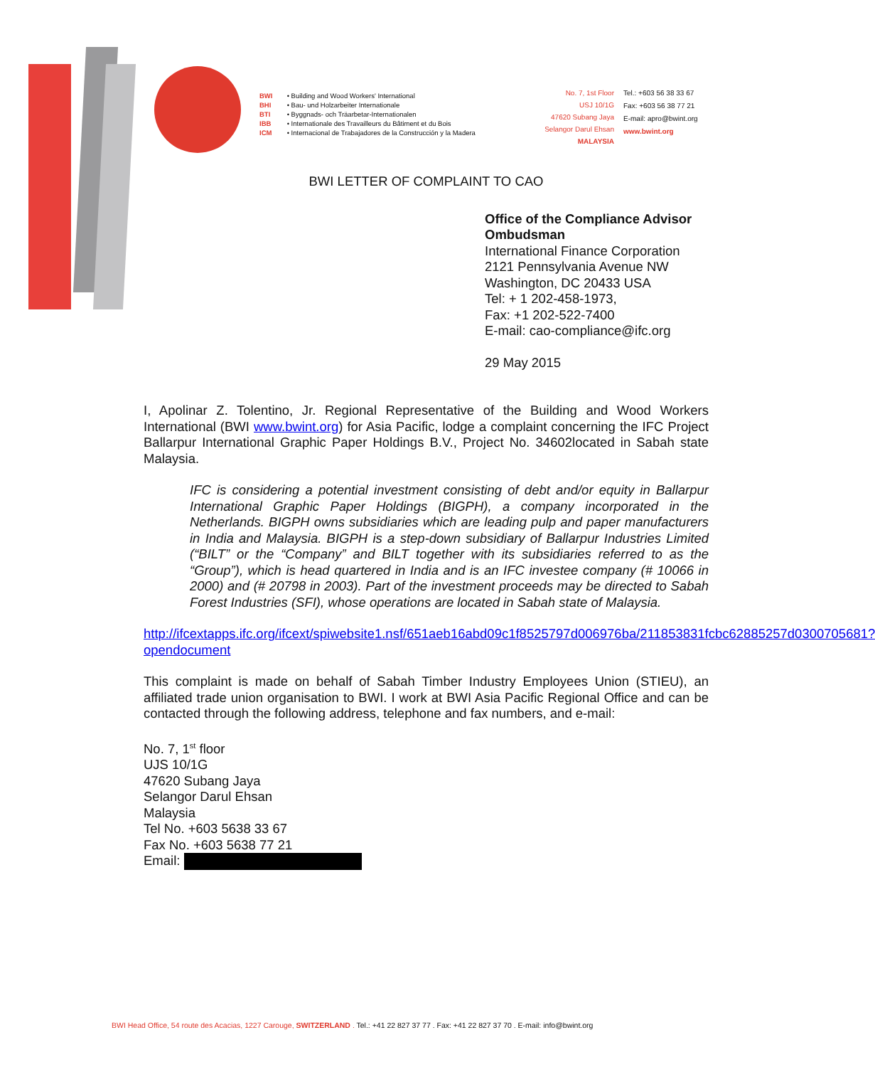BWI • Building and Wood Workers' International
BHI • Bau- und Holzarbeiter Internationale
BTI • Byggnads- och Träarbetar-Internationalen
IBB • Internationale des Travailleurs du Bâtiment et du Bois
ICM • Internacional de Trabajadores de la Construcción y la Madera
No. 7, 1st Floor
USJ 10/1G
47620 Subang Jaya
Selangor Darul Ehsan
MALAYSIA
Tel.: +603 56 38 33 67
Fax: +603 56 38 77 21
E-mail: apro@bwint.org
www.bwint.org
BWI LETTER OF COMPLAINT TO CAO
Office of the Compliance Advisor Ombudsman
International Finance Corporation
2121 Pennsylvania Avenue NW
Washington, DC 20433 USA
Tel: + 1 202-458-1973,
Fax: +1 202-522-7400
E-mail: cao-compliance@ifc.org
29 May 2015
I, Apolinar Z. Tolentino, Jr. Regional Representative of the Building and Wood Workers International (BWI www.bwint.org) for Asia Pacific, lodge a complaint concerning the IFC Project Ballarpur International Graphic Paper Holdings B.V., Project No. 34602located in Sabah state Malaysia.
IFC is considering a potential investment consisting of debt and/or equity in Ballarpur International Graphic Paper Holdings (BIGPH), a company incorporated in the Netherlands. BIGPH owns subsidiaries which are leading pulp and paper manufacturers in India and Malaysia. BIGPH is a step-down subsidiary of Ballarpur Industries Limited (“BILT” or the “Company” and BILT together with its subsidiaries referred to as the “Group”), which is head quartered in India and is an IFC investee company (# 10066 in 2000) and (# 20798 in 2003). Part of the investment proceeds may be directed to Sabah Forest Industries (SFI), whose operations are located in Sabah state of Malaysia.
http://ifcextapps.ifc.org/ifcext/spiwebsite1.nsf/651aeb16abd09c1f8525797d006976ba/211853831fcbc62885257d0300705681?opendocument
This complaint is made on behalf of Sabah Timber Industry Employees Union (STIEU), an affiliated trade union organisation to BWI. I work at BWI Asia Pacific Regional Office and can be contacted through the following address, telephone and fax numbers, and e-mail:
No. 7, 1<sup>st</sup> floor
UJS 10/1G
47620 Subang Jaya
Selangor Darul Ehsan
Malaysia
Tel No. +603 5638 33 67
Fax No. +603 5638 77 21
Email:
BWI Head Office, 54 route des Acacias, 1227 Carouge, SWITZERLAND . Tel.: +41 22 827 37 77 . Fax: +41 22 827 37 70 . E-mail: info@bwint.org